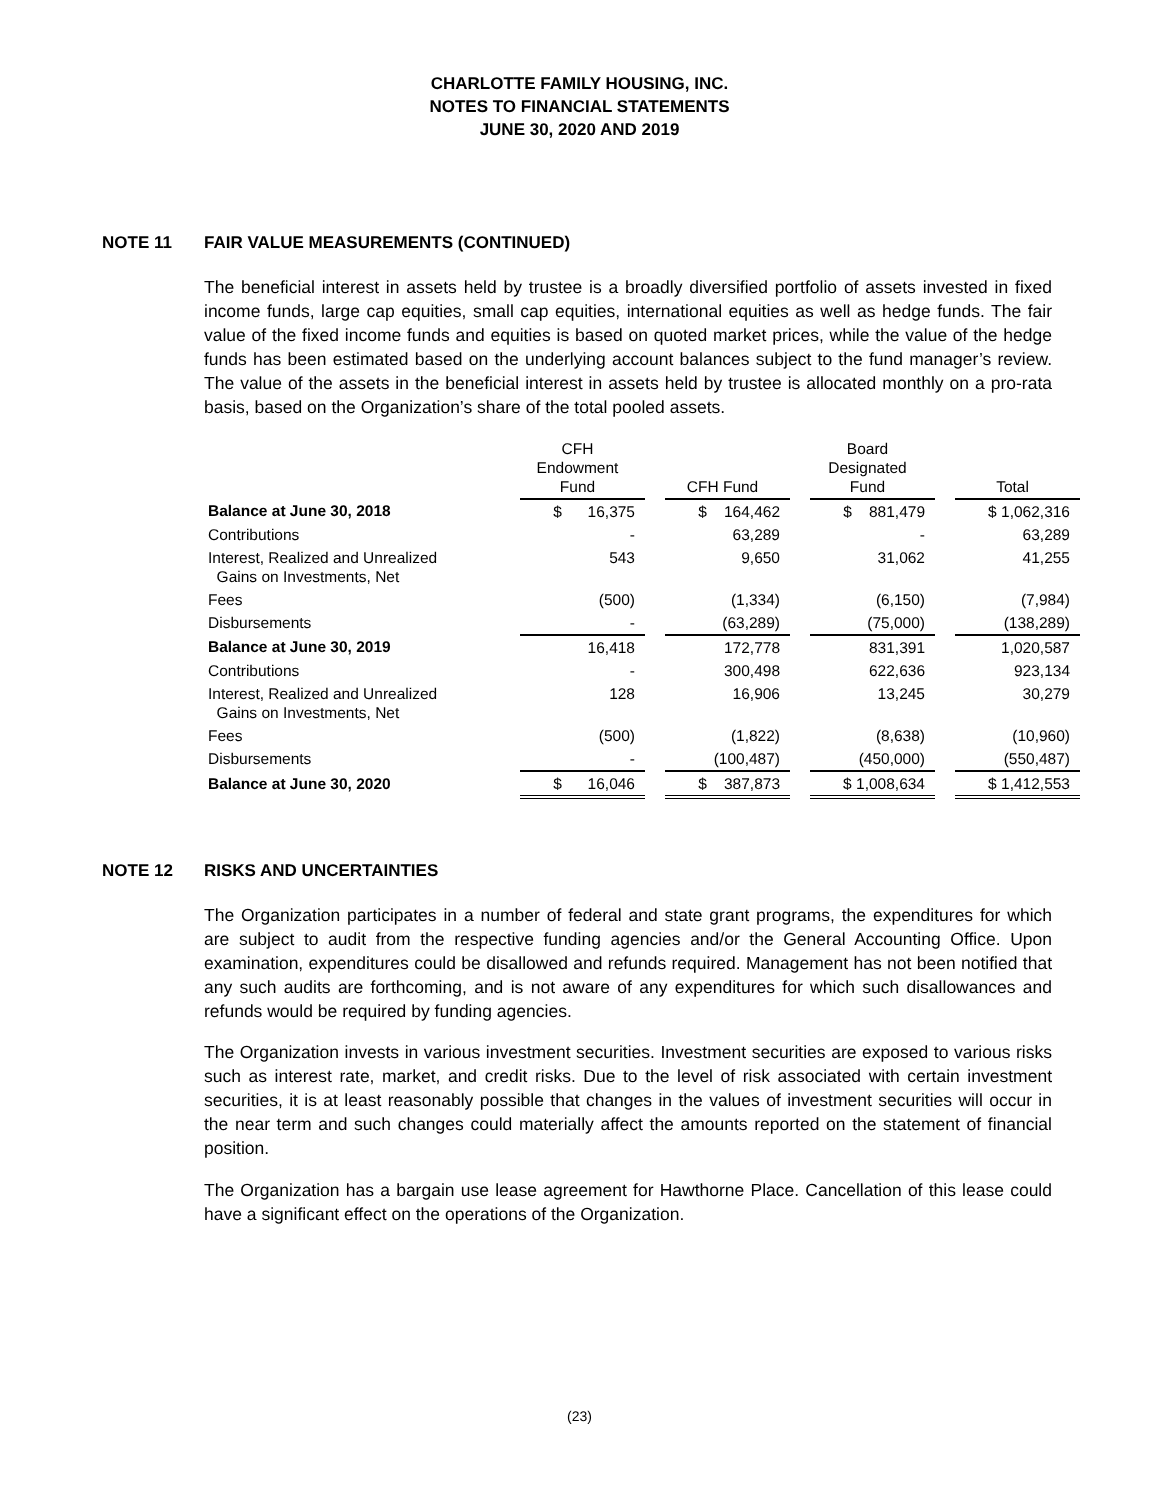CHARLOTTE FAMILY HOUSING, INC.
NOTES TO FINANCIAL STATEMENTS
JUNE 30, 2020 AND 2019
NOTE 11 FAIR VALUE MEASUREMENTS (CONTINUED)
The beneficial interest in assets held by trustee is a broadly diversified portfolio of assets invested in fixed income funds, large cap equities, small cap equities, international equities as well as hedge funds. The fair value of the fixed income funds and equities is based on quoted market prices, while the value of the hedge funds has been estimated based on the underlying account balances subject to the fund manager’s review. The value of the assets in the beneficial interest in assets held by trustee is allocated monthly on a pro-rata basis, based on the Organization’s share of the total pooled assets.
| | CFH Endowment Fund | | CFH Fund | | Board Designated Fund | | Total |
| Balance at June 30, 2018 | $ 16,375 | | $ 164,462 | | $ 881,479 | | $ 1,062,316 |
| Contributions | - | | 63,289 | | - | | 63,289 |
| Interest, Realized and Unrealized Gains on Investments, Net | 543 | | 9,650 | | 31,062 | | 41,255 |
| Fees | (500) | | (1,334) | | (6,150) | | (7,984) |
| Disbursements | - | | (63,289) | | (75,000) | | (138,289) |
| Balance at June 30, 2019 | 16,418 | | 172,778 | | 831,391 | | 1,020,587 |
| Contributions | - | | 300,498 | | 622,636 | | 923,134 |
| Interest, Realized and Unrealized Gains on Investments, Net | 128 | | 16,906 | | 13,245 | | 30,279 |
| Fees | (500) | | (1,822) | | (8,638) | | (10,960) |
| Disbursements | - | | (100,487) | | (450,000) | | (550,487) |
| Balance at June 30, 2020 | $ 16,046 | | $ 387,873 | | $ 1,008,634 | | $ 1,412,553 |
NOTE 12 RISKS AND UNCERTAINTIES
The Organization participates in a number of federal and state grant programs, the expenditures for which are subject to audit from the respective funding agencies and/or the General Accounting Office. Upon examination, expenditures could be disallowed and refunds required. Management has not been notified that any such audits are forthcoming, and is not aware of any expenditures for which such disallowances and refunds would be required by funding agencies.
The Organization invests in various investment securities. Investment securities are exposed to various risks such as interest rate, market, and credit risks. Due to the level of risk associated with certain investment securities, it is at least reasonably possible that changes in the values of investment securities will occur in the near term and such changes could materially affect the amounts reported on the statement of financial position.
The Organization has a bargain use lease agreement for Hawthorne Place. Cancellation of this lease could have a significant effect on the operations of the Organization.
(23)